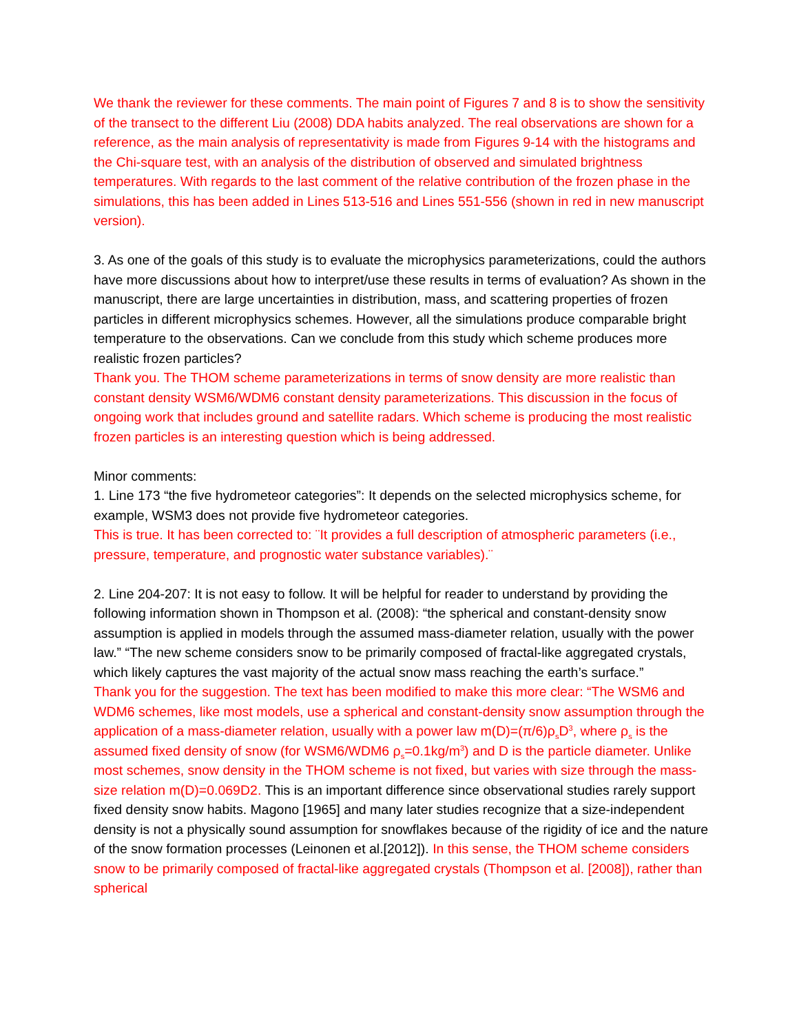We thank the reviewer for these comments. The main point of Figures 7 and 8 is to show the sensitivity of the transect to the different Liu (2008) DDA habits analyzed. The real observations are shown for a reference, as the main analysis of representativity is made from Figures 9-14 with the histograms and the Chi-square test, with an analysis of the distribution of observed and simulated brightness temperatures. With regards to the last comment of the relative contribution of the frozen phase in the simulations, this has been added in Lines 513-516 and Lines 551-556 (shown in red in new manuscript version).
3. As one of the goals of this study is to evaluate the microphysics parameterizations, could the authors have more discussions about how to interpret/use these results in terms of evaluation? As shown in the manuscript, there are large uncertainties in distribution, mass, and scattering properties of frozen particles in different microphysics schemes. However, all the simulations produce comparable bright temperature to the observations. Can we conclude from this study which scheme produces more realistic frozen particles?
Thank you. The THOM scheme parameterizations in terms of snow density are more realistic than constant density WSM6/WDM6 constant density parameterizations. This discussion in the focus of ongoing work that includes ground and satellite radars. Which scheme is producing the most realistic frozen particles is an interesting question which is being addressed.
Minor comments:
1. Line 173 “the five hydrometeor categories”: It depends on the selected microphysics scheme, for example, WSM3 does not provide five hydrometeor categories.
This is true. It has been corrected to: ¨It provides a full description of atmospheric parameters (i.e., pressure, temperature, and prognostic water substance variables).¨
2. Line 204-207: It is not easy to follow. It will be helpful for reader to understand by providing the following information shown in Thompson et al. (2008): “the spherical and constant-density snow assumption is applied in models through the assumed mass-diameter relation, usually with the power law.” “The new scheme considers snow to be primarily composed of fractal-like aggregated crystals, which likely captures the vast majority of the actual snow mass reaching the earth’s surface.”
Thank you for the suggestion. The text has been modified to make this more clear: “The WSM6 and WDM6 schemes, like most models, use a spherical and constant-density snow assumption through the application of a mass-diameter relation, usually with a power law m(D)=(π/6)ρ<sub>s</sub>D<sup>3</sup>, where ρ<sub>s</sub> is the assumed fixed density of snow (for WSM6/WDM6 ρ<sub>s</sub>=0.1kg/m<sup>3</sup>) and D is the particle diameter. Unlike most schemes, snow density in the THOM scheme is not fixed, but varies with size through the mass-size relation m(D)=0.069D2. This is an important difference since observational studies rarely support fixed density snow habits. Magono [1965] and many later studies recognize that a size-independent density is not a physically sound assumption for snowflakes because of the rigidity of ice and the nature of the snow formation processes (Leinonen et al.[2012]). In this sense, the THOM scheme considers snow to be primarily composed of fractal-like aggregated crystals (Thompson et al. [2008]), rather than spherical